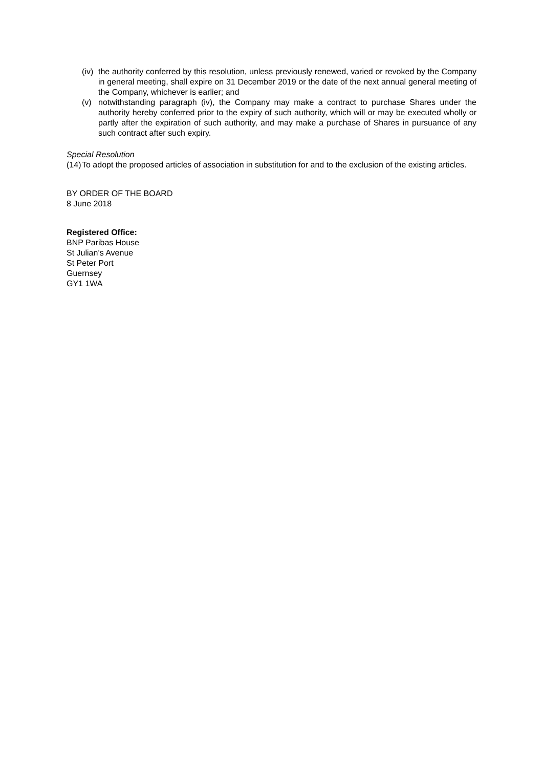(iv) the authority conferred by this resolution, unless previously renewed, varied or revoked by the Company in general meeting, shall expire on 31 December 2019 or the date of the next annual general meeting of the Company, whichever is earlier; and
(v) notwithstanding paragraph (iv), the Company may make a contract to purchase Shares under the authority hereby conferred prior to the expiry of such authority, which will or may be executed wholly or partly after the expiration of such authority, and may make a purchase of Shares in pursuance of any such contract after such expiry.
Special Resolution
(14) To adopt the proposed articles of association in substitution for and to the exclusion of the existing articles.
BY ORDER OF THE BOARD
8 June 2018
Registered Office:
BNP Paribas House
St Julian’s Avenue
St Peter Port
Guernsey
GY1 1WA